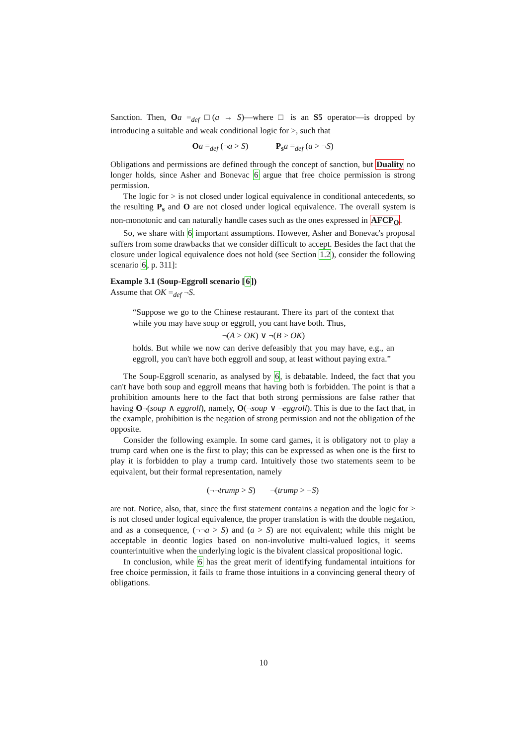Sanction. Then, Oa =<sub>def</sub> □(a → S)—where □ is an S5 operator—is dropped by introducing a suitable and weak conditional logic for >, such that
Oa =<sub>def</sub> (¬a > S) P<sub>s</sub> a =<sub>def</sub> (a > ¬S)
Obligations and permissions are defined through the concept of sanction, but Duality no longer holds, since Asher and Bonevac 6 argue that free choice permission is strong permission.
The logic for > is not closed under logical equivalence in conditional antecedents, so the resulting P<sub>s</sub> and O are not closed under logical equivalence. The overall system is non-monotonic and can naturally handle cases such as the ones expressed in AFCP<sub>O</sub>.
So, we share with 6 important assumptions. However, Asher and Bonevac's proposal suffers from some drawbacks that we consider difficult to accept. Besides the fact that the closure under logical equivalence does not hold (see Section 1.2), consider the following scenario 6, p. 311]:
Example 3.1 (Soup-Eggroll scenario [6])
Assume that OK =<sub>def</sub> ¬S.
“Suppose we go to the Chinese restaurant. There its part of the context that while you may have soup or eggroll, you cant have both. Thus,
¬(A > OK) ∨ ¬(B > OK)
holds. But while we now can derive defeasibly that you may have, e.g., an eggroll, you can't have both eggroll and soup, at least without paying extra.”
The Soup-Eggroll scenario, as analysed by 6, is debatable. Indeed, the fact that you can't have both soup and eggroll means that having both is forbidden. The point is that a prohibition amounts here to the fact that both strong permissions are false rather that having O¬(soup ∧ eggroll), namely, O(¬soup ∨ ¬eggroll). This is due to the fact that, in the example, prohibition is the negation of strong permission and not the obligation of the opposite.
Consider the following example. In some card games, it is obligatory not to play a trump card when one is the first to play; this can be expressed as when one is the first to play it is forbidden to play a trump card. Intuitively those two statements seem to be equivalent, but their formal representation, namely
(¬¬trump > S) ¬(trump > ¬S)
are not. Notice, also, that, since the first statement contains a negation and the logic for > is not closed under logical equivalence, the proper translation is with the double negation, and as a consequence, (¬¬a > S) and (a > S) are not equivalent; while this might be acceptable in deontic logics based on non-involutive multi-valued logics, it seems counterintuitive when the underlying logic is the bivalent classical propositional logic.
In conclusion, while 6 has the great merit of identifying fundamental intuitions for free choice permission, it fails to frame those intuitions in a convincing general theory of obligations.
10